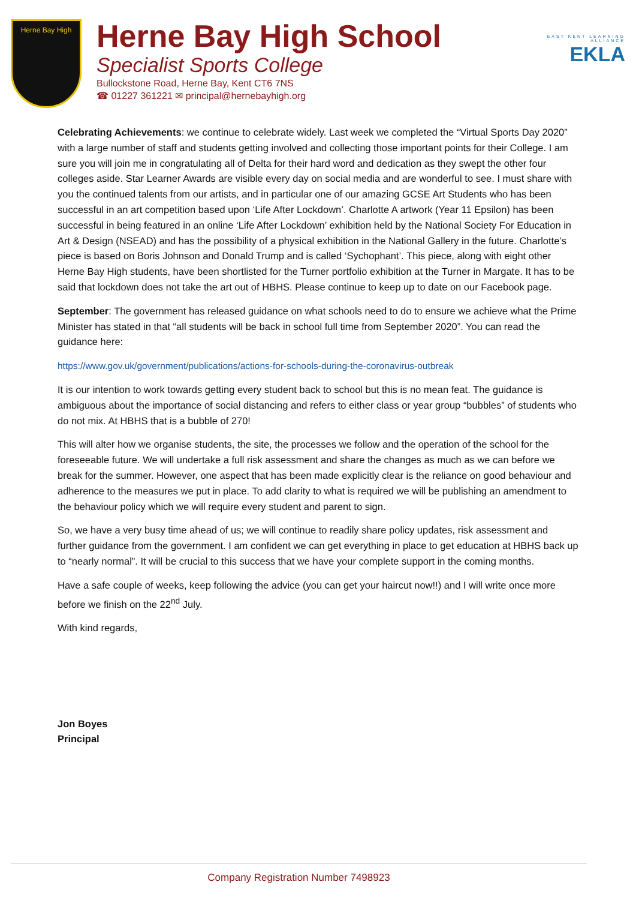Herne Bay High
Herne Bay High School
Specialist Sports College
Bullockstone Road, Herne Bay, Kent CT6 7NS
☎ 01227 361221 ✉ principal@hernebayhigh.org
EAST KENT LEARNING ALLIANCE
EKLA
Celebrating Achievements: we continue to celebrate widely. Last week we completed the “Virtual Sports Day 2020” with a large number of staff and students getting involved and collecting those important points for their College. I am sure you will join me in congratulating all of Delta for their hard word and dedication as they swept the other four colleges aside. Star Learner Awards are visible every day on social media and are wonderful to see. I must share with you the continued talents from our artists, and in particular one of our amazing GCSE Art Students who has been successful in an art competition based upon ‘Life After Lockdown’. Charlotte A artwork (Year 11 Epsilon) has been successful in being featured in an online ‘Life After Lockdown’ exhibition held by the National Society For Education in Art & Design (NSEAD) and has the possibility of a physical exhibition in the National Gallery in the future. Charlotte’s piece is based on Boris Johnson and Donald Trump and is called ‘Sychophant’. This piece, along with eight other Herne Bay High students, have been shortlisted for the Turner portfolio exhibition at the Turner in Margate. It has to be said that lockdown does not take the art out of HBHS. Please continue to keep up to date on our Facebook page.
September: The government has released guidance on what schools need to do to ensure we achieve what the Prime Minister has stated in that “all students will be back in school full time from September 2020”. You can read the guidance here:
https://www.gov.uk/government/publications/actions-for-schools-during-the-coronavirus-outbreak
It is our intention to work towards getting every student back to school but this is no mean feat. The guidance is ambiguous about the importance of social distancing and refers to either class or year group “bubbles” of students who do not mix. At HBHS that is a bubble of 270!
This will alter how we organise students, the site, the processes we follow and the operation of the school for the foreseeable future. We will undertake a full risk assessment and share the changes as much as we can before we break for the summer. However, one aspect that has been made explicitly clear is the reliance on good behaviour and adherence to the measures we put in place. To add clarity to what is required we will be publishing an amendment to the behaviour policy which we will require every student and parent to sign.
So, we have a very busy time ahead of us; we will continue to readily share policy updates, risk assessment and further guidance from the government. I am confident we can get everything in place to get education at HBHS back up to “nearly normal”. It will be crucial to this success that we have your complete support in the coming months.
Have a safe couple of weeks, keep following the advice (you can get your haircut now!!) and I will write once more before we finish on the 22<sup>nd</sup> July.
With kind regards,
Jon Boyes
Principal
Company Registration Number 7498923